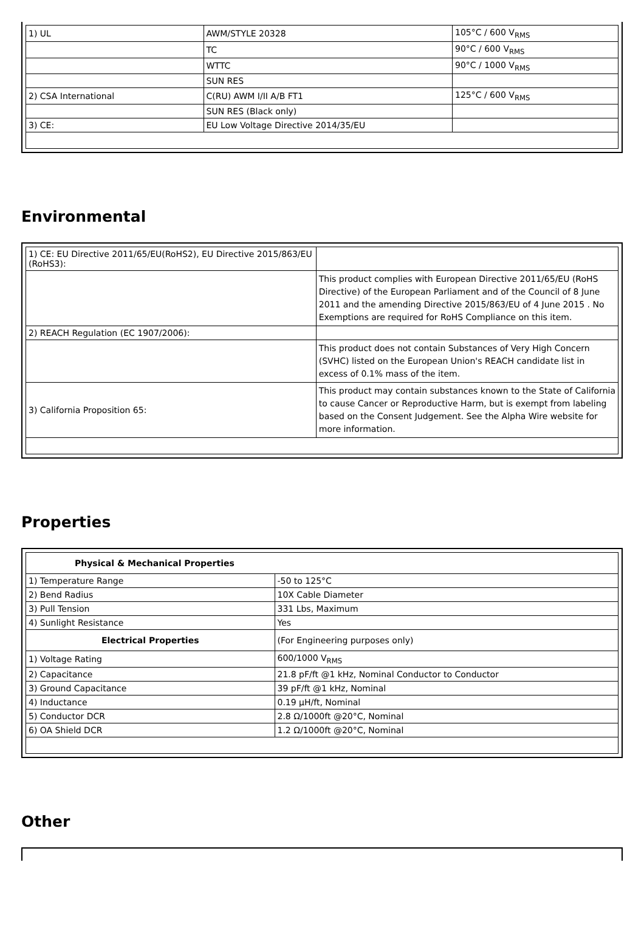| 1) UL | AWM/STYLE 20328 | 105°C / 600 V<sub>RMS</sub> |
| | TC | 90°C / 600 V<sub>RMS</sub> |
| | WTTC | 90°C / 1000 V<sub>RMS</sub> |
| | SUN RES | |
| 2) CSA International | C(RU) AWM I/II A/B FT1 | 125°C / 600 V<sub>RMS</sub> |
| | SUN RES (Black only) | |
| 3) CE: | EU Low Voltage Directive 2014/35/EU | |
Environmental
| 1) CE: EU Directive 2011/65/EU(RoHS2), EU Directive 2015/863/EU (RoHS3): | |
| | This product complies with European Directive 2011/65/EU (RoHS Directive) of the European Parliament and of the Council of 8 June 2011 and the amending Directive 2015/863/EU of 4 June 2015 . No Exemptions are required for RoHS Compliance on this item. |
| 2) REACH Regulation (EC 1907/2006): | |
| | This product does not contain Substances of Very High Concern (SVHC) listed on the European Union's REACH candidate list in excess of 0.1% mass of the item. |
| 3) California Proposition 65: | This product may contain substances known to the State of California to cause Cancer or Reproductive Harm, but is exempt from labeling based on the Consent Judgement. See the Alpha Wire website for more information. |
Properties
| Physical & Mechanical Properties | |
| --- | --- |
| 1) Temperature Range | -50 to 125°C |
| 2) Bend Radius | 10X Cable Diameter |
| 3) Pull Tension | 331 Lbs, Maximum |
| 4) Sunlight Resistance | Yes |
| Electrical Properties | (For Engineering purposes only) |
| 1) Voltage Rating | 600/1000 V<sub>RMS</sub> |
| 2) Capacitance | 21.8 pF/ft @1 kHz, Nominal Conductor to Conductor |
| 3) Ground Capacitance | 39 pF/ft @1 kHz, Nominal |
| 4) Inductance | 0.19 µH/ft, Nominal |
| 5) Conductor DCR | 2.8 Ω/1000ft @20°C, Nominal |
| 6) OA Shield DCR | 1.2 Ω/1000ft @20°C, Nominal |
Other